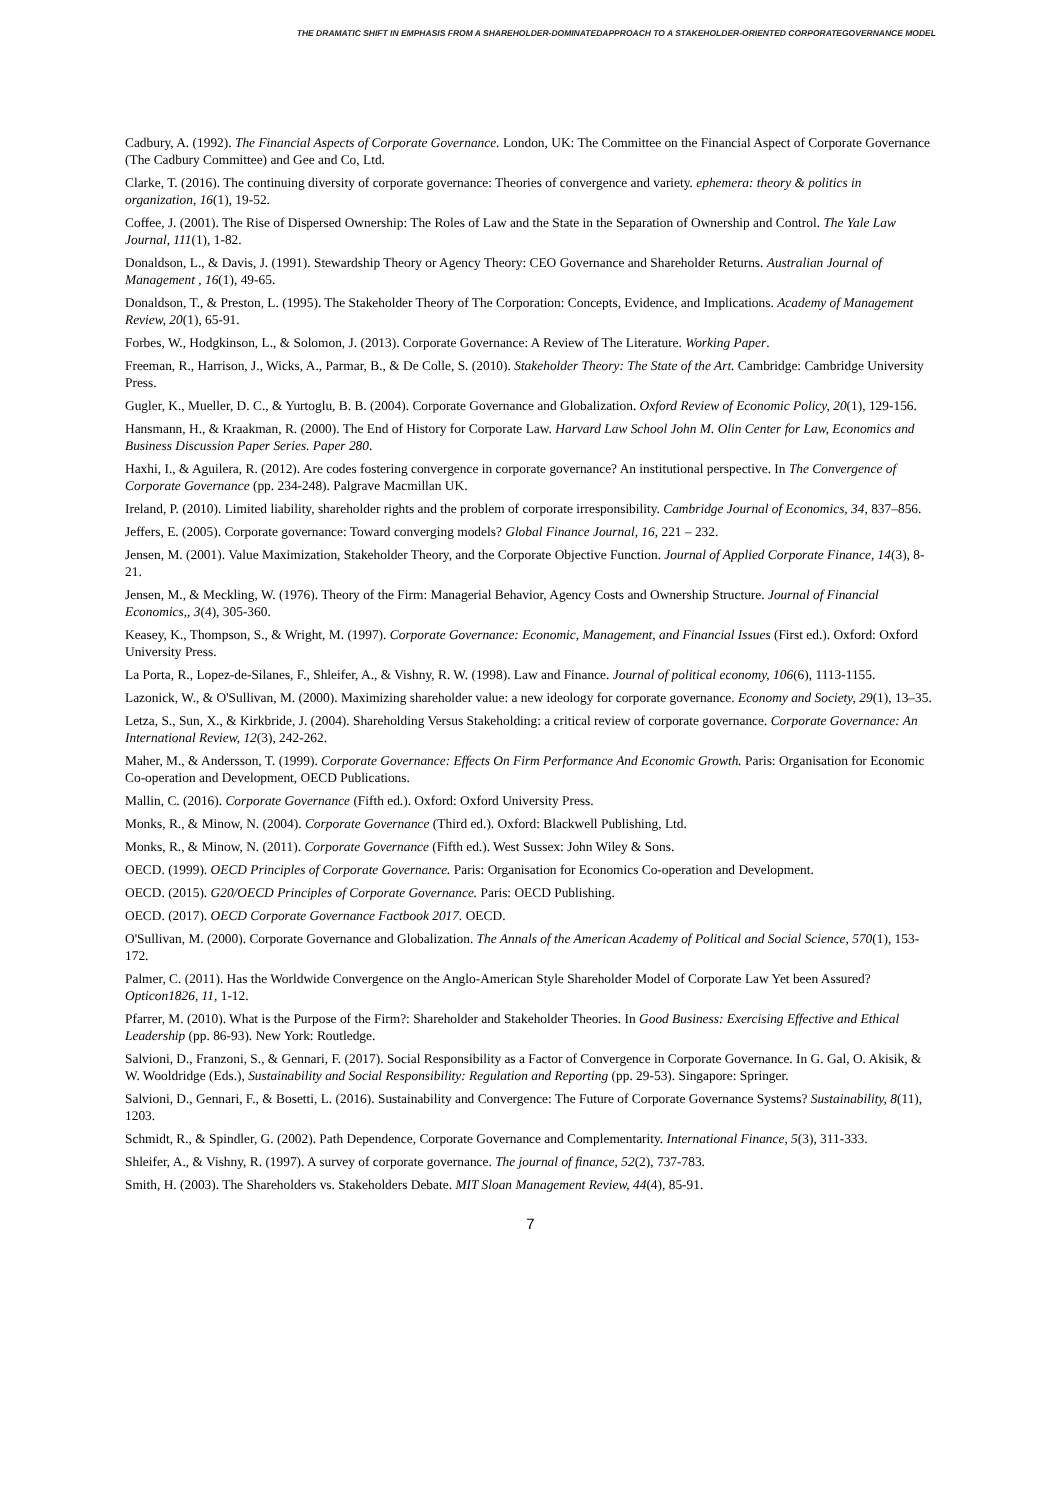THE DRAMATIC SHIFT IN EMPHASIS FROM A SHAREHOLDER-DOMINATEDAPPROACH TO A STAKEHOLDER-ORIENTED CORPORATEGOVERNANCE MODEL
Cadbury, A. (1992). The Financial Aspects of Corporate Governance. London, UK: The Committee on the Financial Aspect of Corporate Governance (The Cadbury Committee) and Gee and Co, Ltd.
Clarke, T. (2016). The continuing diversity of corporate governance: Theories of convergence and variety. ephemera: theory & politics in organization, 16(1), 19-52.
Coffee, J. (2001). The Rise of Dispersed Ownership: The Roles of Law and the State in the Separation of Ownership and Control. The Yale Law Journal, 111(1), 1-82.
Donaldson, L., & Davis, J. (1991). Stewardship Theory or Agency Theory: CEO Governance and Shareholder Returns. Australian Journal of Management , 16(1), 49-65.
Donaldson, T., & Preston, L. (1995). The Stakeholder Theory of The Corporation: Concepts, Evidence, and Implications. Academy of Management Review, 20(1), 65-91.
Forbes, W., Hodgkinson, L., & Solomon, J. (2013). Corporate Governance: A Review of The Literature. Working Paper.
Freeman, R., Harrison, J., Wicks, A., Parmar, B., & De Colle, S. (2010). Stakeholder Theory: The State of the Art. Cambridge: Cambridge University Press.
Gugler, K., Mueller, D. C., & Yurtoglu, B. B. (2004). Corporate Governance and Globalization. Oxford Review of Economic Policy, 20(1), 129-156.
Hansmann, H., & Kraakman, R. (2000). The End of History for Corporate Law. Harvard Law School John M. Olin Center for Law, Economics and Business Discussion Paper Series. Paper 280.
Haxhi, I., & Aguilera, R. (2012). Are codes fostering convergence in corporate governance? An institutional perspective. In The Convergence of Corporate Governance (pp. 234-248). Palgrave Macmillan UK.
Ireland, P. (2010). Limited liability, shareholder rights and the problem of corporate irresponsibility. Cambridge Journal of Economics, 34, 837–856.
Jeffers, E. (2005). Corporate governance: Toward converging models? Global Finance Journal, 16, 221 – 232.
Jensen, M. (2001). Value Maximization, Stakeholder Theory, and the Corporate Objective Function. Journal of Applied Corporate Finance, 14(3), 8-21.
Jensen, M., & Meckling, W. (1976). Theory of the Firm: Managerial Behavior, Agency Costs and Ownership Structure. Journal of Financial Economics,, 3(4), 305-360.
Keasey, K., Thompson, S., & Wright, M. (1997). Corporate Governance: Economic, Management, and Financial Issues (First ed.). Oxford: Oxford University Press.
La Porta, R., Lopez‐de‐Silanes, F., Shleifer, A., & Vishny, R. W. (1998). Law and Finance. Journal of political economy, 106(6), 1113-1155.
Lazonick, W., & O'Sullivan, M. (2000). Maximizing shareholder value: a new ideology for corporate governance. Economy and Society, 29(1), 13–35.
Letza, S., Sun, X., & Kirkbride, J. (2004). Shareholding Versus Stakeholding: a critical review of corporate governance. Corporate Governance: An International Review, 12(3), 242-262.
Maher, M., & Andersson, T. (1999). Corporate Governance: Effects On Firm Performance And Economic Growth. Paris: Organisation for Economic Co-operation and Development, OECD Publications.
Mallin, C. (2016). Corporate Governance (Fifth ed.). Oxford: Oxford University Press.
Monks, R., & Minow, N. (2004). Corporate Governance (Third ed.). Oxford: Blackwell Publishing, Ltd.
Monks, R., & Minow, N. (2011). Corporate Governance (Fifth ed.). West Sussex: John Wiley & Sons.
OECD. (1999). OECD Principles of Corporate Governance. Paris: Organisation for Economics Co-operation and Development.
OECD. (2015). G20/OECD Principles of Corporate Governance. Paris: OECD Publishing.
OECD. (2017). OECD Corporate Governance Factbook 2017. OECD.
O'Sullivan, M. (2000). Corporate Governance and Globalization. The Annals of the American Academy of Political and Social Science, 570(1), 153-172.
Palmer, C. (2011). Has the Worldwide Convergence on the Anglo-American Style Shareholder Model of Corporate Law Yet been Assured? Opticon1826, 11, 1-12.
Pfarrer, M. (2010). What is the Purpose of the Firm?: Shareholder and Stakeholder Theories. In Good Business: Exercising Effective and Ethical Leadership (pp. 86-93). New York: Routledge.
Salvioni, D., Franzoni, S., & Gennari, F. (2017). Social Responsibility as a Factor of Convergence in Corporate Governance. In G. Gal, O. Akisik, & W. Wooldridge (Eds.), Sustainability and Social Responsibility: Regulation and Reporting (pp. 29-53). Singapore: Springer.
Salvioni, D., Gennari, F., & Bosetti, L. (2016). Sustainability and Convergence: The Future of Corporate Governance Systems? Sustainability, 8(11), 1203.
Schmidt, R., & Spindler, G. (2002). Path Dependence, Corporate Governance and Complementarity. International Finance, 5(3), 311-333.
Shleifer, A., & Vishny, R. (1997). A survey of corporate governance. The journal of finance, 52(2), 737-783.
Smith, H. (2003). The Shareholders vs. Stakeholders Debate. MIT Sloan Management Review, 44(4), 85-91.
7